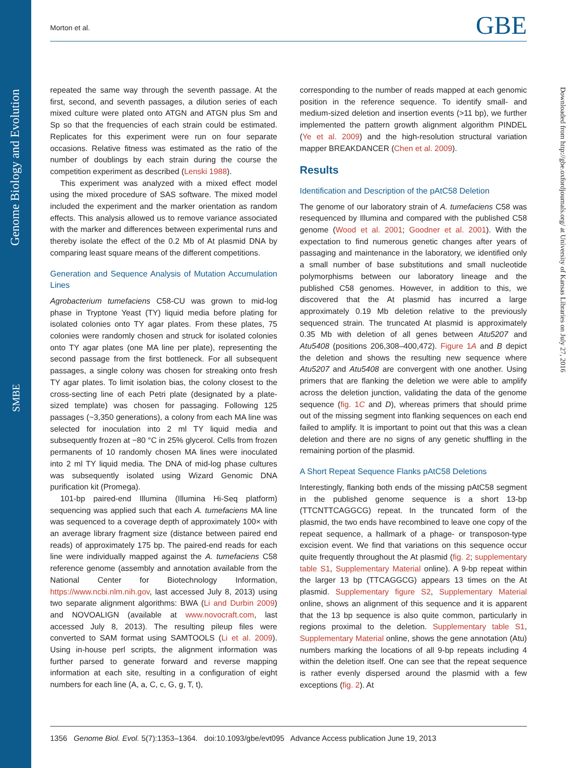Genome Biology and Evolution
SMBE
Morton et al. GBE
Downloaded from http://gbe.oxfordjournals.org/ at University of Kansas Libraries on July 27, 2016
repeated the same way through the seventh passage. At the first, second, and seventh passages, a dilution series of each mixed culture were plated onto ATGN and ATGN plus Sm and Sp so that the frequencies of each strain could be estimated. Replicates for this experiment were run on four separate occasions. Relative fitness was estimated as the ratio of the number of doublings by each strain during the course the competition experiment as described (Lenski 1988).
This experiment was analyzed with a mixed effect model using the mixed procedure of SAS software. The mixed model included the experiment and the marker orientation as random effects. This analysis allowed us to remove variance associated with the marker and differences between experimental runs and thereby isolate the effect of the 0.2 Mb of At plasmid DNA by comparing least square means of the different competitions.
Generation and Sequence Analysis of Mutation Accumulation Lines
Agrobacterium tumefaciens C58-CU was grown to mid-log phase in Tryptone Yeast (TY) liquid media before plating for isolated colonies onto TY agar plates. From these plates, 75 colonies were randomly chosen and struck for isolated colonies onto TY agar plates (one MA line per plate), representing the second passage from the first bottleneck. For all subsequent passages, a single colony was chosen for streaking onto fresh TY agar plates. To limit isolation bias, the colony closest to the cross-secting line of each Petri plate (designated by a plate-sized template) was chosen for passaging. Following 125 passages (~3,350 generations), a colony from each MA line was selected for inoculation into 2 ml TY liquid media and subsequently frozen at −80 °C in 25% glycerol. Cells from frozen permanents of 10 randomly chosen MA lines were inoculated into 2 ml TY liquid media. The DNA of mid-log phase cultures was subsequently isolated using Wizard Genomic DNA purification kit (Promega).
101-bp paired-end Illumina (Illumina Hi-Seq platform) sequencing was applied such that each A. tumefaciens MA line was sequenced to a coverage depth of approximately 100× with an average library fragment size (distance between paired end reads) of approximately 175 bp. The paired-end reads for each line were individually mapped against the A. tumefaciens C58 reference genome (assembly and annotation available from the National Center for Biotechnology Information, https://www.ncbi.nlm.nih.gov, last accessed July 8, 2013) using two separate alignment algorithms: BWA (Li and Durbin 2009) and NOVOALIGN (available at www.novocraft.com, last accessed July 8, 2013). The resulting pileup files were converted to SAM format using SAMTOOLS (Li et al. 2009). Using in-house perl scripts, the alignment information was further parsed to generate forward and reverse mapping information at each site, resulting in a configuration of eight numbers for each line (A, a, C, c, G, g, T, t),
corresponding to the number of reads mapped at each genomic position in the reference sequence. To identify small- and medium-sized deletion and insertion events (>11 bp), we further implemented the pattern growth alignment algorithm PINDEL (Ye et al. 2009) and the high-resolution structural variation mapper BREAKDANCER (Chen et al. 2009).
Results
Identification and Description of the pAtC58 Deletion
The genome of our laboratory strain of A. tumefaciens C58 was resequenced by Illumina and compared with the published C58 genome (Wood et al. 2001; Goodner et al. 2001). With the expectation to find numerous genetic changes after years of passaging and maintenance in the laboratory, we identified only a small number of base substitutions and small nucleotide polymorphisms between our laboratory lineage and the published C58 genomes. However, in addition to this, we discovered that the At plasmid has incurred a large approximately 0.19 Mb deletion relative to the previously sequenced strain. The truncated At plasmid is approximately 0.35 Mb with deletion of all genes between Atu5207 and Atu5408 (positions 206,308–400,472). Figure 1A and B depict the deletion and shows the resulting new sequence where Atu5207 and Atu5408 are convergent with one another. Using primers that are flanking the deletion we were able to amplify across the deletion junction, validating the data of the genome sequence (fig. 1C and D), whereas primers that should prime out of the missing segment into flanking sequences on each end failed to amplify. It is important to point out that this was a clean deletion and there are no signs of any genetic shuffling in the remaining portion of the plasmid.
A Short Repeat Sequence Flanks pAtC58 Deletions
Interestingly, flanking both ends of the missing pAtC58 segment in the published genome sequence is a short 13-bp (TTCNTTCAGGCG) repeat. In the truncated form of the plasmid, the two ends have recombined to leave one copy of the repeat sequence, a hallmark of a phage- or transposon-type excision event. We find that variations on this sequence occur quite frequently throughout the At plasmid (fig. 2; supplementary table S1, Supplementary Material online). A 9-bp repeat within the larger 13 bp (TTCAGGCG) appears 13 times on the At plasmid. Supplementary figure S2, Supplementary Material online, shows an alignment of this sequence and it is apparent that the 13 bp sequence is also quite common, particularly in regions proximal to the deletion. Supplementary table S1, Supplementary Material online, shows the gene annotation (Atu) numbers marking the locations of all 9-bp repeats including 4 within the deletion itself. One can see that the repeat sequence is rather evenly dispersed around the plasmid with a few exceptions (fig. 2). At
1356 Genome Biol. Evol. 5(7):1353–1364. doi:10.1093/gbe/evt095 Advance Access publication June 19, 2013